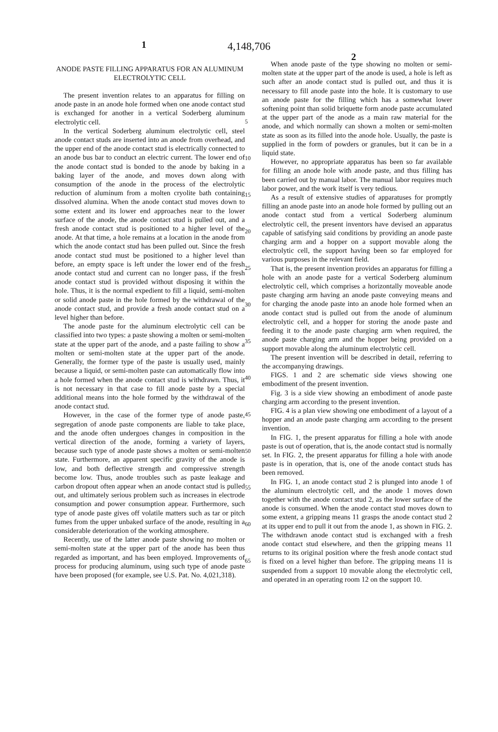4,148,706 1
2
ANODE PASTE FILLING APPARATUS FOR AN ALUMINUM ELECTROLYTIC CELL
The present invention relates to an apparatus for filling on anode paste in an anode hole formed when one anode contact stud is exchanged for another in a vertical Soderberg aluminum electrolytic cell.
In the vertical Soderberg aluminum electrolytic cell, steel anode contact studs are inserted into an anode from overhead, and the upper end of the anode contact stud is electrically connected to an anode bus bar to conduct an electric current. The lower end of the anode contact stud is bonded to the anode by baking in a baking layer of the anode, and moves down along with consumption of the anode in the process of the electrolytic reduction of aluminum from a molten cryolite bath containing dissolved alumina. When the anode contact stud moves down to some extent and its lower end approaches near to the lower surface of the anode, the anode contact stud is pulled out, and a fresh anode contact stud is positioned to a higher level of the anode. At that time, a hole remains at a location in the anode from which the anode contact stud has been pulled out. Since the fresh anode contact stud must be positioned to a higher level than before, an empty space is left under the lower end of the fresh anode contact stud and current can no longer pass, if the fresh anode contact stud is provided without disposing it within the hole. Thus, it is the normal expedient to fill a liquid, semi-molten or solid anode paste in the hole formed by the withdrawal of the anode contact stud, and provide a fresh anode contact stud on a level higher than before.
The anode paste for the aluminum electrolytic cell can be classified into two types: a paste showing a molten or semi-molten state at the upper part of the anode, and a paste failing to show a molten or semi-molten state at the upper part of the anode. Generally, the former type of the paste is usually used, mainly because a liquid, or semi-molten paste can automatically flow into a hole formed when the anode contact stud is withdrawn. Thus, it is not necessary in that case to fill anode paste by a special additional means into the hole formed by the withdrawal of the anode contact stud.
However, in the case of the former type of anode paste, segregation of anode paste components are liable to take place, and the anode often undergoes changes in composition in the vertical direction of the anode, forming a variety of layers, because such type of anode paste shows a molten or semi-molten state. Furthermore, an apparent specific gravity of the anode is low, and both deflective strength and compressive strength become low. Thus, anode troubles such as paste leakage and carbon dropout often appear when an anode contact stud is pulled out, and ultimately serious problem such as increases in electrode consumption and power consumption appear. Furthermore, such type of anode paste gives off volatile matters such as tar or pitch fumes from the upper unbaked surface of the anode, resulting in a considerable deterioration of the working atmosphere.
Recently, use of the latter anode paste showing no molten or semi-molten state at the upper part of the anode has been thus regarded as important, and has been employed. Improvements of process for producing aluminum, using such type of anode paste have been proposed (for example, see U.S. Pat. No. 4,021,318).
5
10
15
20
25
30
35
40
45
50
55
60
65
When anode paste of the type showing no molten or semi-molten state at the upper part of the anode is used, a hole is left as such after an anode contact stud is pulled out, and thus it is necessary to fill anode paste into the hole. It is customary to use an anode paste for the filling which has a somewhat lower softening point than solid briquette form anode paste accumulated at the upper part of the anode as a main raw material for the anode, and which normally can shown a molten or semi-molten state as soon as its filled into the anode hole. Usually, the paste is supplied in the form of powders or granules, but it can be in a liquid state.
However, no appropriate apparatus has been so far available for filling an anode hole with anode paste, and thus filling has been carried out by manual labor. The manual labor requires much labor power, and the work itself is very tedious.
As a result of extensive studies of apparatuses for promptly filling an anode paste into an anode hole formed by pulling out an anode contact stud from a vertical Soderberg aluminum electrolytic cell, the present inventors have devised an apparatus capable of satisfying said conditions by providing an anode paste charging arm and a hopper on a support movable along the electrolytic cell, the support having been so far employed for various purposes in the relevant field.
That is, the present invention provides an apparatus for filling a hole with an anode paste for a vertical Soderberg aluminum electrolytic cell, which comprises a horizontally moveable anode paste charging arm having an anode paste conveying means and for charging the anode paste into an anode hole formed when an anode contact stud is pulled out from the anode of aluminum electrolytic cell, and a hopper for storing the anode paste and feeding it to the anode paste charging arm when required, the anode paste charging arm and the hopper being provided on a support movable along the aluminum electrolytic cell.
The present invention will be described in detail, referring to the accompanying drawings.
FIGS. 1 and 2 are schematic side views showing one embodiment of the present invention.
Fig. 3 is a side view showing an embodiment of anode paste charging arm according to the present invention.
FIG. 4 is a plan view showing one embodiment of a layout of a hopper and an anode paste charging arm according to the present invention.
In FIG. 1, the present apparatus for filling a hole with anode paste is out of operation, that is, the anode contact stud is normally set. In FIG. 2, the present apparatus for filling a hole with anode paste is in operation, that is, one of the anode contact studs has been removed.
In FIG. 1, an anode contact stud 2 is plunged into anode 1 of the aluminum electrolytic cell, and the anode 1 moves down together with the anode contact stud 2, as the lower surface of the anode is consumed. When the anode contact stud moves down to some extent, a gripping means 11 grasps the anode contact stud 2 at its upper end to pull it out from the anode 1, as shown in FIG. 2. The withdrawn anode contact stud is exchanged with a fresh anode contact stud elsewhere, and then the gripping means 11 returns to its original position where the fresh anode contact stud is fixed on a level higher than before. The gripping means 11 is suspended from a support 10 movable along the electrolytic cell, and operated in an operating room 12 on the support 10.